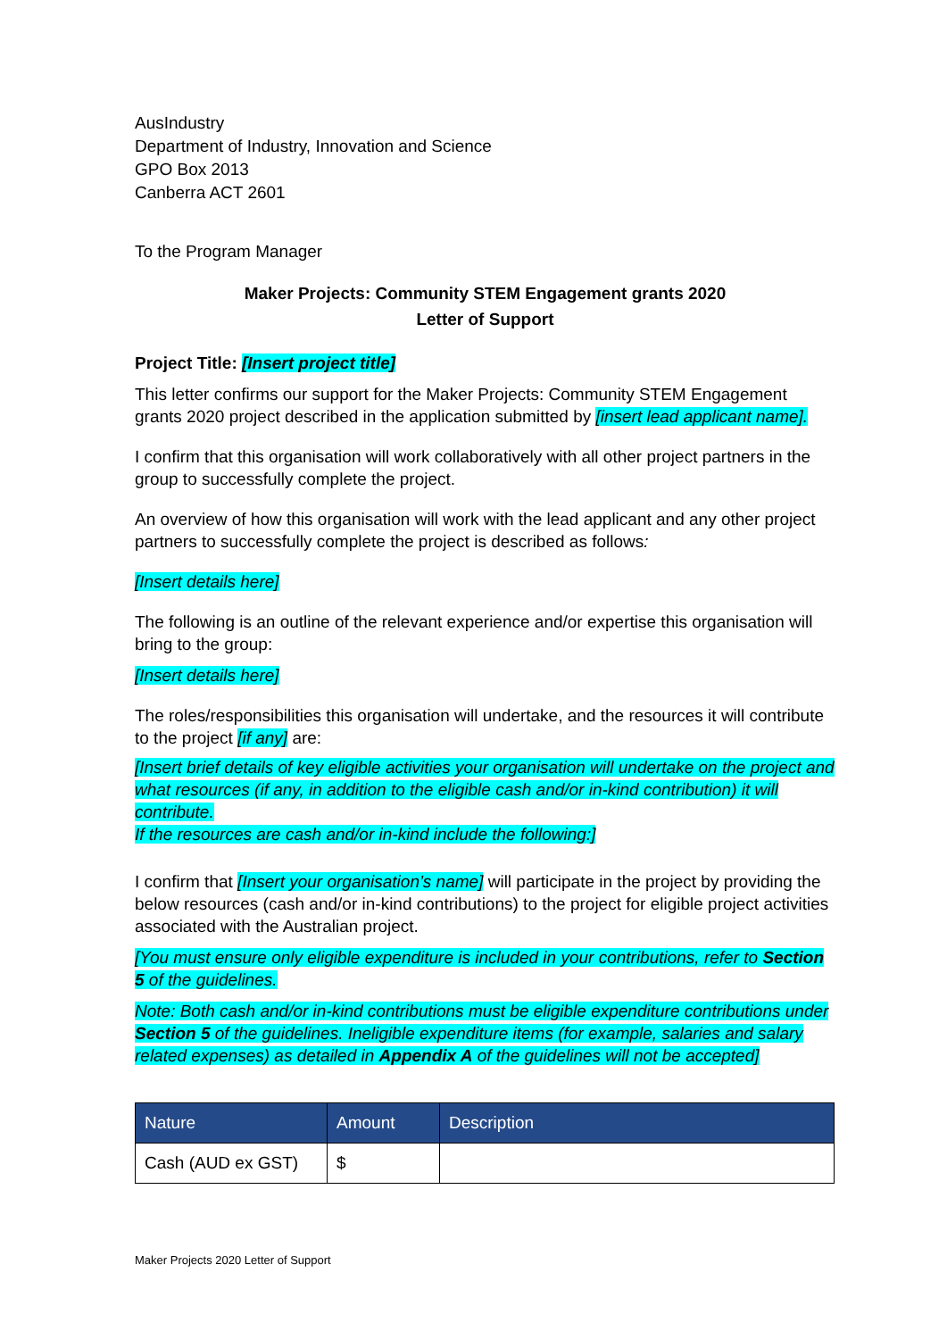AusIndustry
Department of Industry, Innovation and Science
GPO Box 2013
Canberra ACT 2601
To the Program Manager
Maker Projects: Community STEM Engagement grants 2020
Letter of Support
Project Title: [Insert project title]
This letter confirms our support for the Maker Projects: Community STEM Engagement grants 2020 project described in the application submitted by [insert lead applicant name].
I confirm that this organisation will work collaboratively with all other project partners in the group to successfully complete the project.
An overview of how this organisation will work with the lead applicant and any other project partners to successfully complete the project is described as follows:
[Insert details here]
The following is an outline of the relevant experience and/or expertise this organisation will bring to the group:
[Insert details here]
The roles/responsibilities this organisation will undertake, and the resources it will contribute to the project [if any] are:
[Insert brief details of key eligible activities your organisation will undertake on the project and what resources (if any, in addition to the eligible cash and/or in-kind contribution) it will contribute.
If the resources are cash and/or in-kind include the following:]
I confirm that [Insert your organisation’s name] will participate in the project by providing the below resources (cash and/or in-kind contributions) to the project for eligible project activities associated with the Australian project.
[You must ensure only eligible expenditure is included in your contributions, refer to Section 5 of the guidelines.
Note: Both cash and/or in-kind contributions must be eligible expenditure contributions under Section 5 of the guidelines. Ineligible expenditure items (for example, salaries and salary related expenses) as detailed in Appendix A of the guidelines will not be accepted]
| Nature | Amount | Description |
| --- | --- | --- |
| Cash (AUD ex GST) | $ | |
Maker Projects 2020 Letter of Support